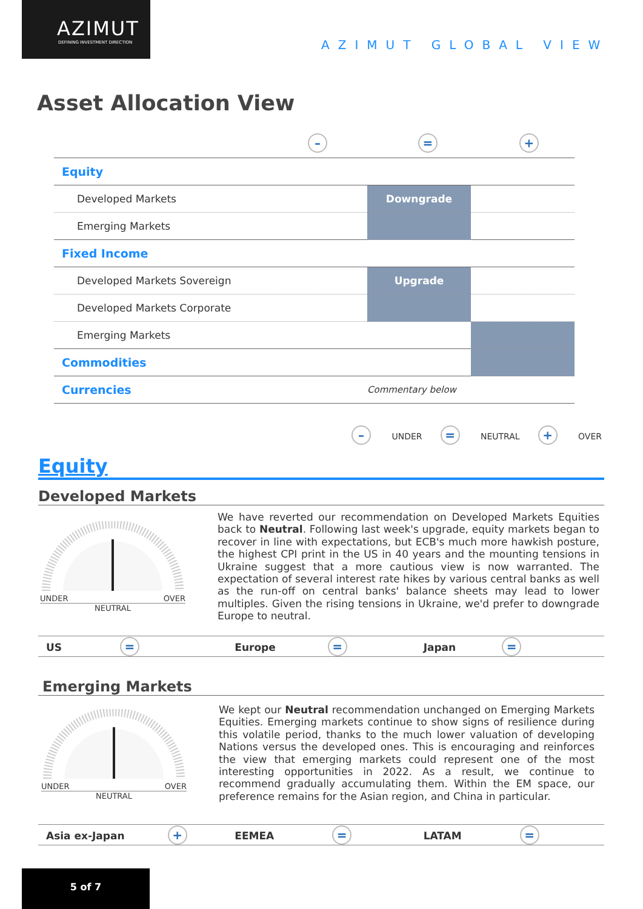AZIMUT
DEFINING INVESTMENT DIRECTION
AZIMUT GLOBAL VIEW
Asset Allocation View
– = +
| Equity | | | |
| Developed Markets | | Downgrade | |
| Emerging Markets | | | |
| Fixed Income | | | |
| Developed Markets Sovereign | | Upgrade | |
| Developed Markets Corporate | | | |
| Emerging Markets | | | |
| Commodities | | | |
| Currencies | | Commentary below | |
– UNDER = NEUTRAL + OVER
Equity
Developed Markets
UNDER OVER
NEUTRAL
We have reverted our recommendation on Developed Markets Equities back to Neutral. Following last week's upgrade, equity markets began to recover in line with expectations, but ECB's much more hawkish posture, the highest CPI print in the US in 40 years and the mounting tensions in Ukraine suggest that a more cautious view is now warranted. The expectation of several interest rate hikes by various central banks as well as the run-off on central banks' balance sheets may lead to lower multiples. Given the rising tensions in Ukraine, we'd prefer to downgrade Europe to neutral.
US =
Europe =
Japan =
Emerging Markets
UNDER OVER
NEUTRAL
We kept our Neutral recommendation unchanged on Emerging Markets Equities. Emerging markets continue to show signs of resilience during this volatile period, thanks to the much lower valuation of developing Nations versus the developed ones. This is encouraging and reinforces the view that emerging markets could represent one of the most interesting opportunities in 2022. As a result, we continue to recommend gradually accumulating them. Within the EM space, our preference remains for the Asian region, and China in particular.
Asia ex-Japan +
EEMEA =
LATAM =
5 of 7